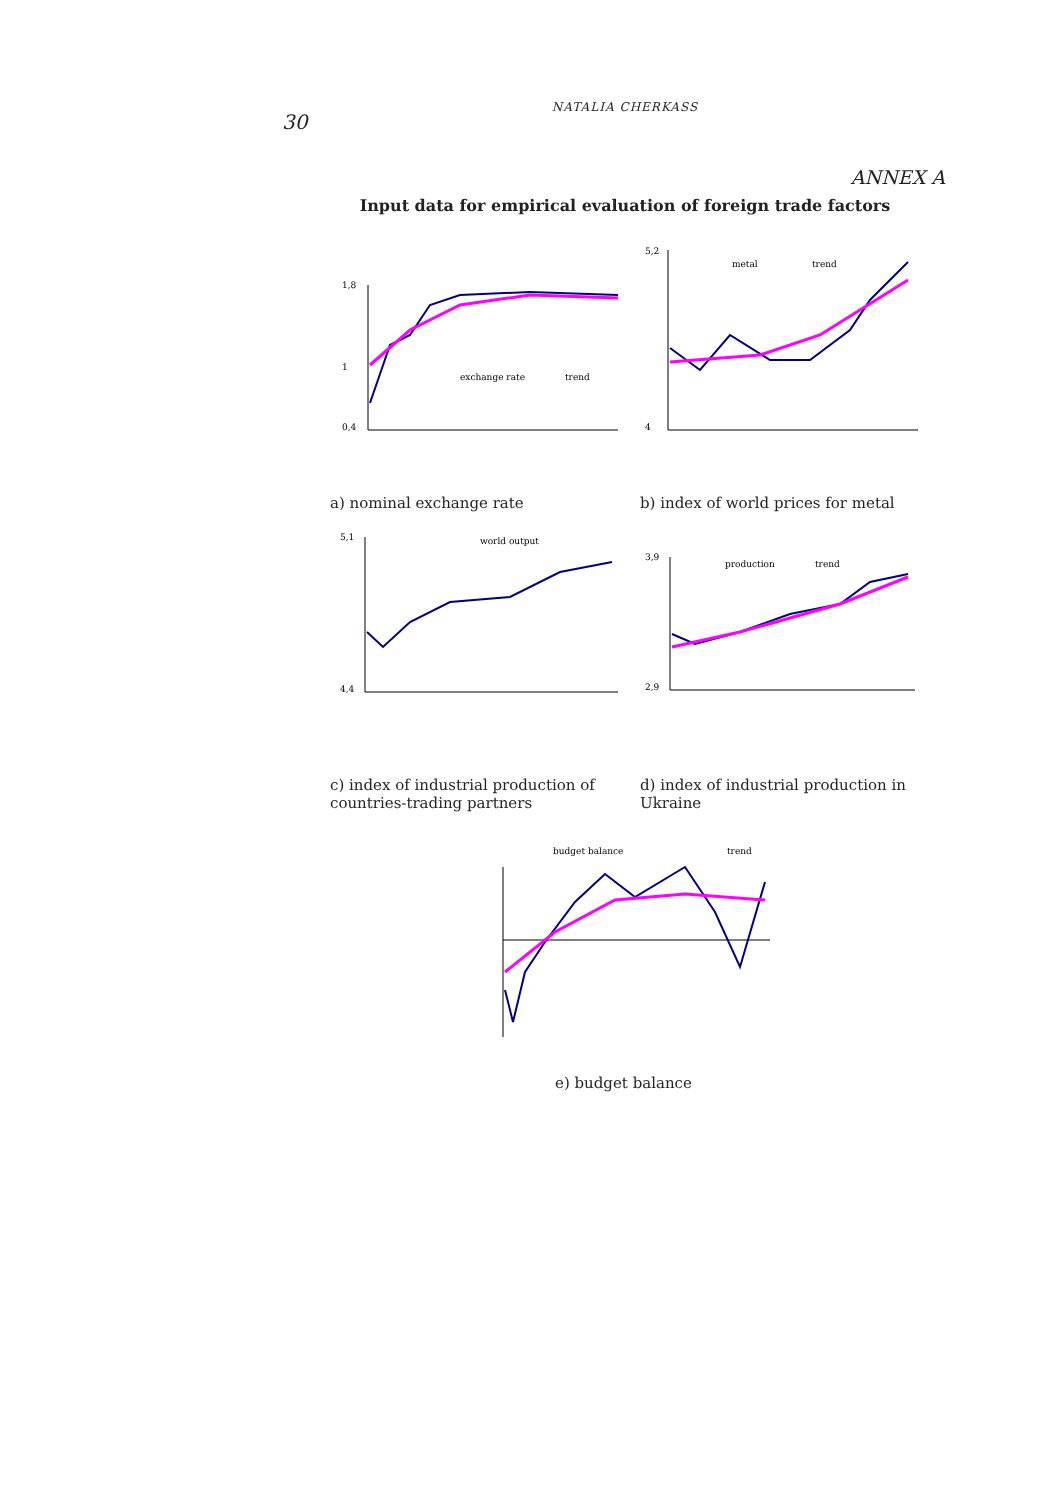30
NATALIA CHERKASS
ANNEX A
Input data for empirical evaluation of foreign trade factors
1,8
1
0,4
exchange rate
trend
a) nominal exchange rate
5,2
4
metal
trend
b) index of world prices for metal
5,1
4,4
world output
c) index of industrial production of countries-trading partners
3,9
2,9
production
trend
d) index of industrial production in Ukraine
budget balance
trend
e) budget balance